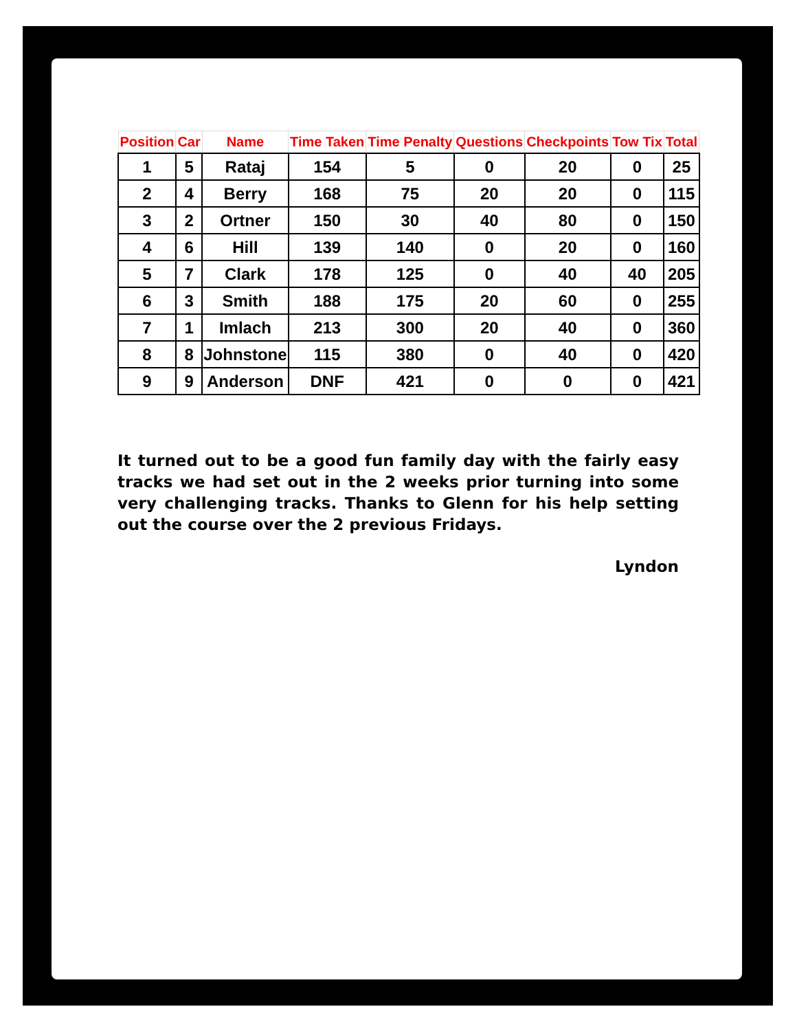| Position | Car | Name | Time Taken | Time Penalty | Questions | Checkpoints | Tow Tix | Total |
| --- | --- | --- | --- | --- | --- | --- | --- | --- |
| 1 | 5 | Rataj | 154 | 5 | 0 | 20 | 0 | 25 |
| 2 | 4 | Berry | 168 | 75 | 20 | 20 | 0 | 115 |
| 3 | 2 | Ortner | 150 | 30 | 40 | 80 | 0 | 150 |
| 4 | 6 | Hill | 139 | 140 | 0 | 20 | 0 | 160 |
| 5 | 7 | Clark | 178 | 125 | 0 | 40 | 40 | 205 |
| 6 | 3 | Smith | 188 | 175 | 20 | 60 | 0 | 255 |
| 7 | 1 | Imlach | 213 | 300 | 20 | 40 | 0 | 360 |
| 8 | 8 | Johnstone | 115 | 380 | 0 | 40 | 0 | 420 |
| 9 | 9 | Anderson | DNF | 421 | 0 | 0 | 0 | 421 |
It turned out to be a good fun family day with the fairly easy tracks we had set out in the 2 weeks prior turning into some very challenging tracks. Thanks to Glenn for his help setting out the course over the 2 previous Fridays.
Lyndon